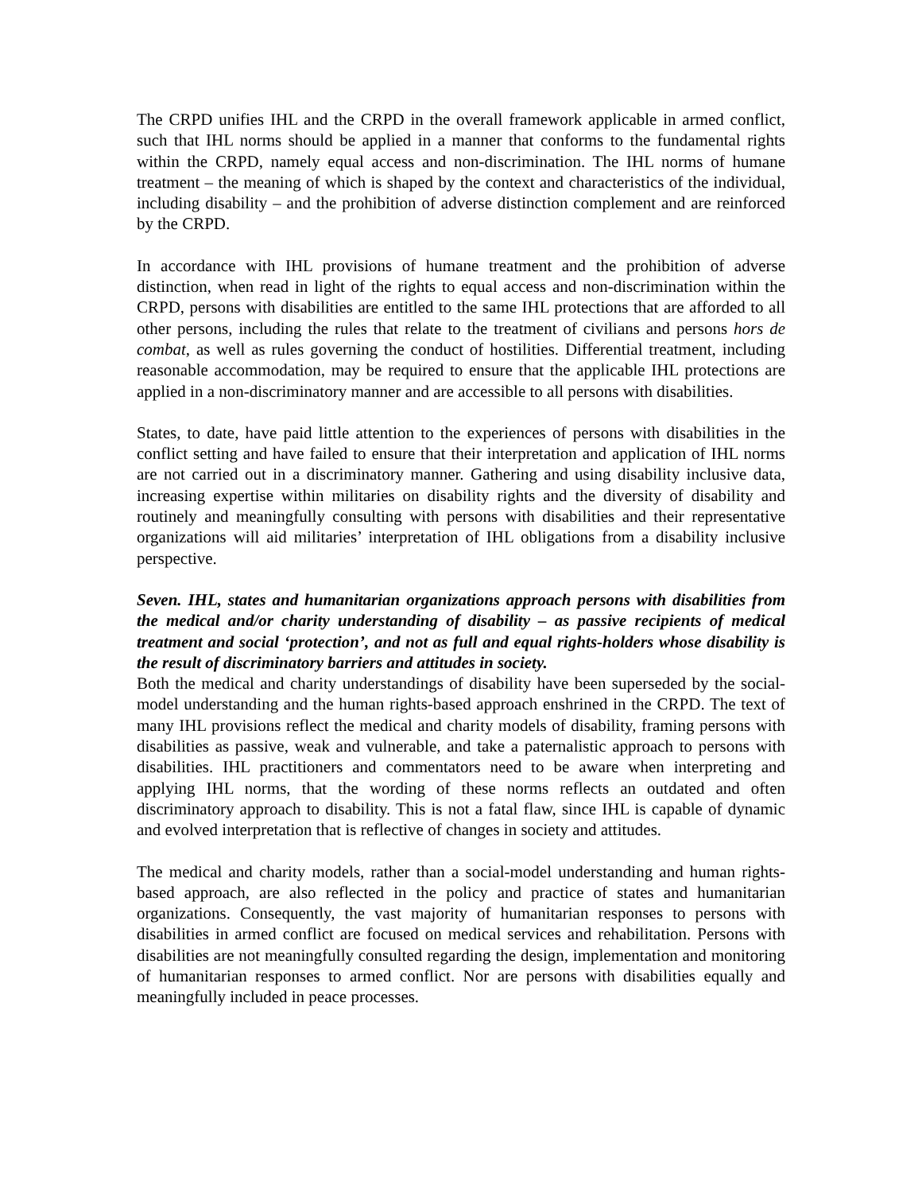The CRPD unifies IHL and the CRPD in the overall framework applicable in armed conflict, such that IHL norms should be applied in a manner that conforms to the fundamental rights within the CRPD, namely equal access and non-discrimination. The IHL norms of humane treatment – the meaning of which is shaped by the context and characteristics of the individual, including disability – and the prohibition of adverse distinction complement and are reinforced by the CRPD.
In accordance with IHL provisions of humane treatment and the prohibition of adverse distinction, when read in light of the rights to equal access and non-discrimination within the CRPD, persons with disabilities are entitled to the same IHL protections that are afforded to all other persons, including the rules that relate to the treatment of civilians and persons hors de combat, as well as rules governing the conduct of hostilities. Differential treatment, including reasonable accommodation, may be required to ensure that the applicable IHL protections are applied in a non-discriminatory manner and are accessible to all persons with disabilities.
States, to date, have paid little attention to the experiences of persons with disabilities in the conflict setting and have failed to ensure that their interpretation and application of IHL norms are not carried out in a discriminatory manner. Gathering and using disability inclusive data, increasing expertise within militaries on disability rights and the diversity of disability and routinely and meaningfully consulting with persons with disabilities and their representative organizations will aid militaries’ interpretation of IHL obligations from a disability inclusive perspective.
Seven. IHL, states and humanitarian organizations approach persons with disabilities from the medical and/or charity understanding of disability – as passive recipients of medical treatment and social ‘protection’, and not as full and equal rights-holders whose disability is the result of discriminatory barriers and attitudes in society.
Both the medical and charity understandings of disability have been superseded by the social-model understanding and the human rights-based approach enshrined in the CRPD. The text of many IHL provisions reflect the medical and charity models of disability, framing persons with disabilities as passive, weak and vulnerable, and take a paternalistic approach to persons with disabilities. IHL practitioners and commentators need to be aware when interpreting and applying IHL norms, that the wording of these norms reflects an outdated and often discriminatory approach to disability. This is not a fatal flaw, since IHL is capable of dynamic and evolved interpretation that is reflective of changes in society and attitudes.
The medical and charity models, rather than a social-model understanding and human rights-based approach, are also reflected in the policy and practice of states and humanitarian organizations. Consequently, the vast majority of humanitarian responses to persons with disabilities in armed conflict are focused on medical services and rehabilitation. Persons with disabilities are not meaningfully consulted regarding the design, implementation and monitoring of humanitarian responses to armed conflict. Nor are persons with disabilities equally and meaningfully included in peace processes.